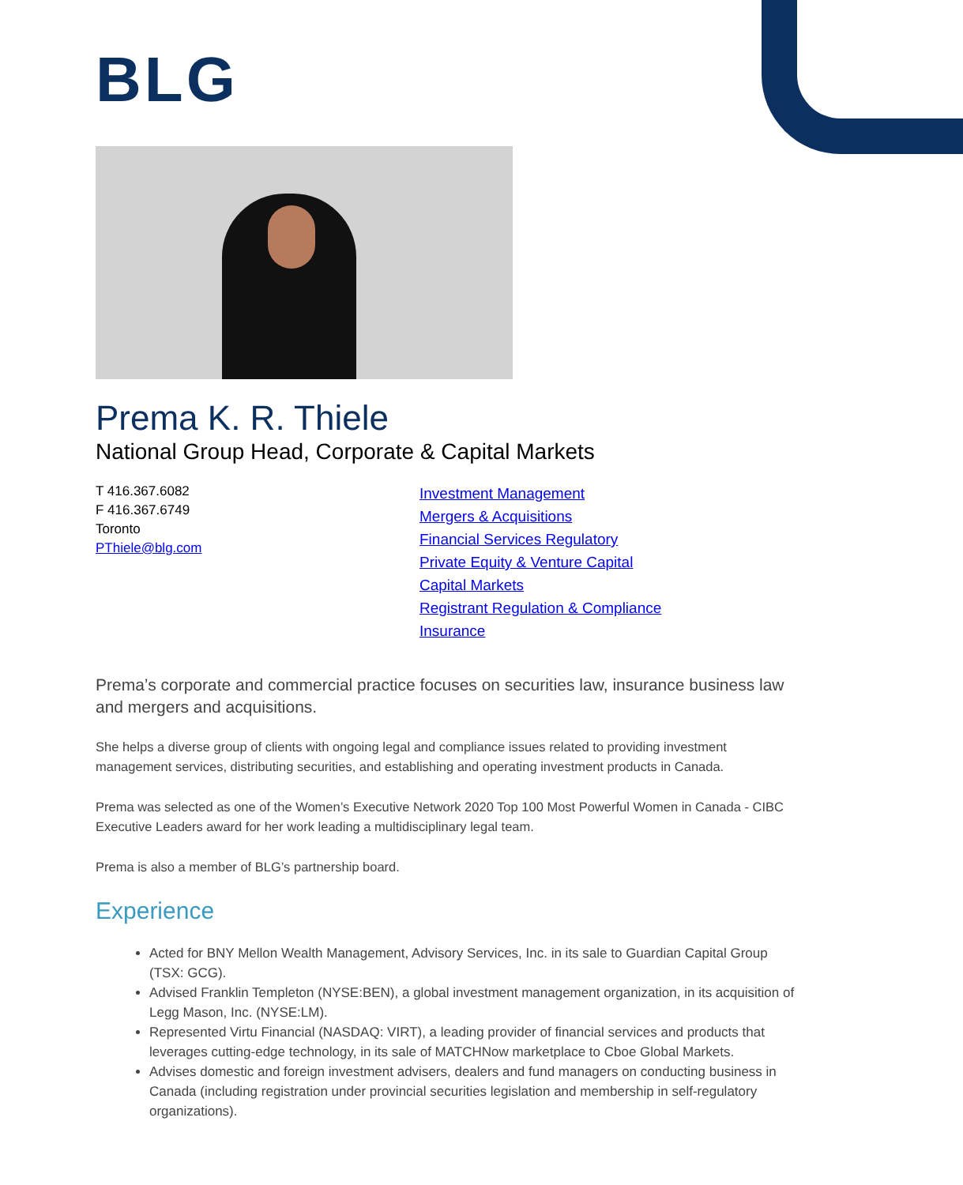BLG
Prema K. R. Thiele
National Group Head, Corporate & Capital Markets
T 416.367.6082
F 416.367.6749
Toronto
PThiele@blg.com
Investment Management
Mergers & Acquisitions
Financial Services Regulatory
Private Equity & Venture Capital
Capital Markets
Registrant Regulation & Compliance
Insurance
Prema’s corporate and commercial practice focuses on securities law, insurance business law and mergers and acquisitions.
She helps a diverse group of clients with ongoing legal and compliance issues related to providing investment management services, distributing securities, and establishing and operating investment products in Canada.
Prema was selected as one of the Women’s Executive Network 2020 Top 100 Most Powerful Women in Canada - CIBC Executive Leaders award for her work leading a multidisciplinary legal team.
Prema is also a member of BLG’s partnership board.
Experience
Acted for BNY Mellon Wealth Management, Advisory Services, Inc. in its sale to Guardian Capital Group (TSX: GCG).
Advised Franklin Templeton (NYSE:BEN), a global investment management organization, in its acquisition of Legg Mason, Inc. (NYSE:LM).
Represented Virtu Financial (NASDAQ: VIRT), a leading provider of financial services and products that leverages cutting-edge technology, in its sale of MATCHNow marketplace to Cboe Global Markets.
Advises domestic and foreign investment advisers, dealers and fund managers on conducting business in Canada (including registration under provincial securities legislation and membership in self-regulatory organizations).